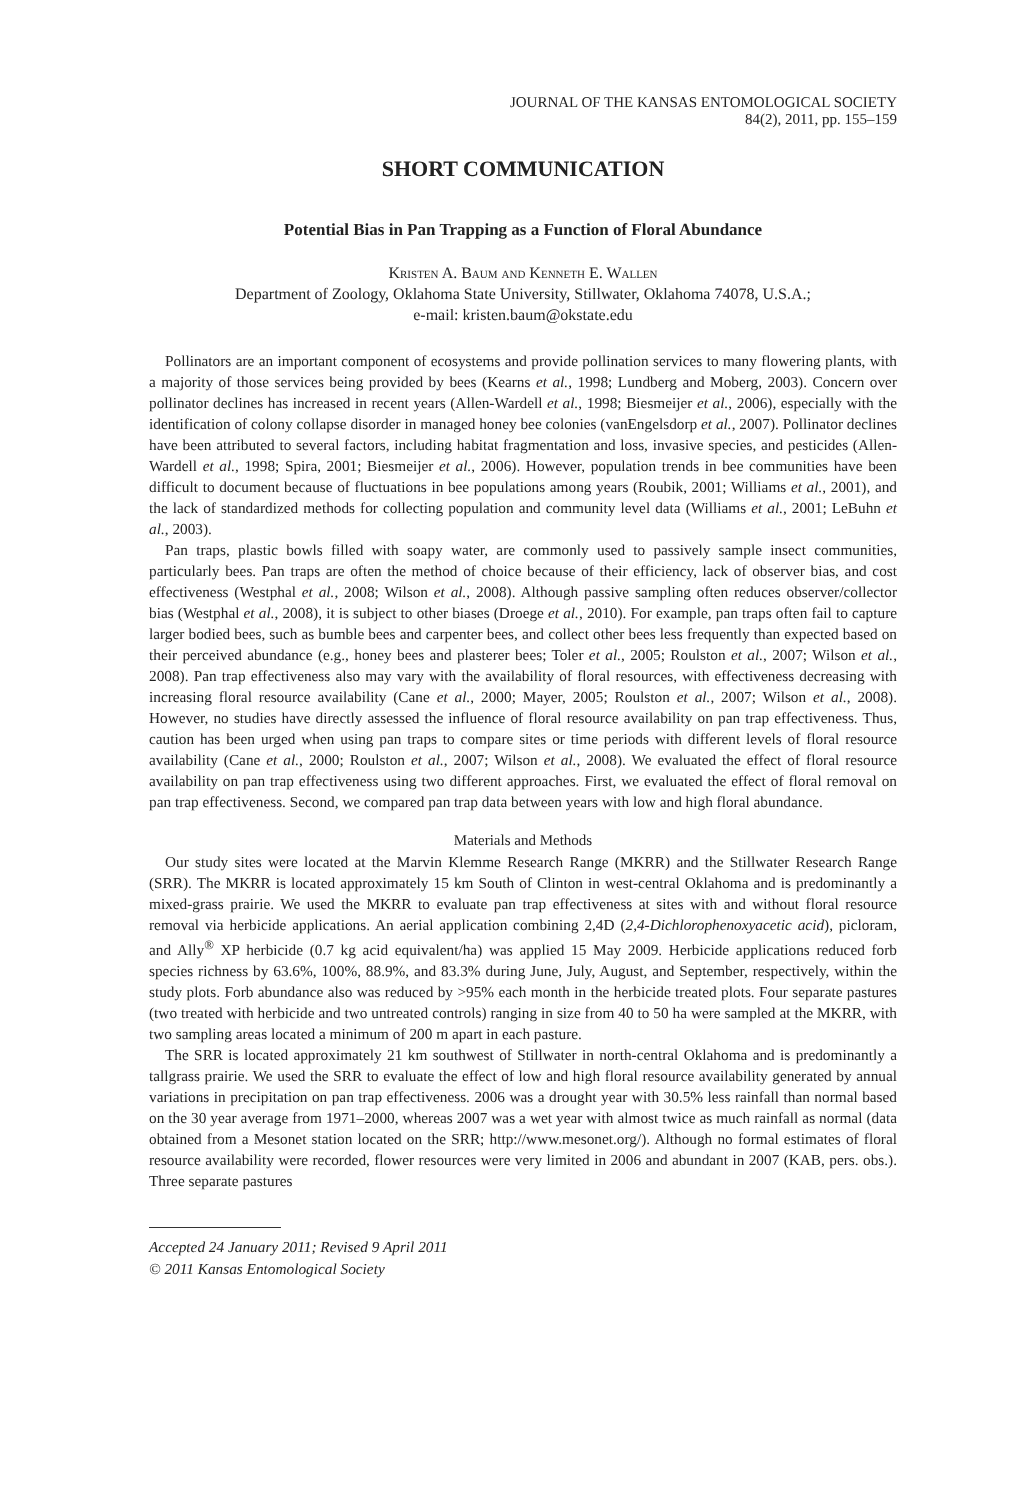JOURNAL OF THE KANSAS ENTOMOLOGICAL SOCIETY
84(2), 2011, pp. 155–159
SHORT COMMUNICATION
Potential Bias in Pan Trapping as a Function of Floral Abundance
Kristen A. Baum and Kenneth E. Wallen
Department of Zoology, Oklahoma State University, Stillwater, Oklahoma 74078, U.S.A.;
e-mail: kristen.baum@okstate.edu
Pollinators are an important component of ecosystems and provide pollination services to many flowering plants, with a majority of those services being provided by bees (Kearns et al., 1998; Lundberg and Moberg, 2003). Concern over pollinator declines has increased in recent years (Allen-Wardell et al., 1998; Biesmeijer et al., 2006), especially with the identification of colony collapse disorder in managed honey bee colonies (vanEngelsdorp et al., 2007). Pollinator declines have been attributed to several factors, including habitat fragmentation and loss, invasive species, and pesticides (Allen-Wardell et al., 1998; Spira, 2001; Biesmeijer et al., 2006). However, population trends in bee communities have been difficult to document because of fluctuations in bee populations among years (Roubik, 2001; Williams et al., 2001), and the lack of standardized methods for collecting population and community level data (Williams et al., 2001; LeBuhn et al., 2003).
Pan traps, plastic bowls filled with soapy water, are commonly used to passively sample insect communities, particularly bees. Pan traps are often the method of choice because of their efficiency, lack of observer bias, and cost effectiveness (Westphal et al., 2008; Wilson et al., 2008). Although passive sampling often reduces observer/collector bias (Westphal et al., 2008), it is subject to other biases (Droege et al., 2010). For example, pan traps often fail to capture larger bodied bees, such as bumble bees and carpenter bees, and collect other bees less frequently than expected based on their perceived abundance (e.g., honey bees and plasterer bees; Toler et al., 2005; Roulston et al., 2007; Wilson et al., 2008). Pan trap effectiveness also may vary with the availability of floral resources, with effectiveness decreasing with increasing floral resource availability (Cane et al., 2000; Mayer, 2005; Roulston et al., 2007; Wilson et al., 2008). However, no studies have directly assessed the influence of floral resource availability on pan trap effectiveness. Thus, caution has been urged when using pan traps to compare sites or time periods with different levels of floral resource availability (Cane et al., 2000; Roulston et al., 2007; Wilson et al., 2008). We evaluated the effect of floral resource availability on pan trap effectiveness using two different approaches. First, we evaluated the effect of floral removal on pan trap effectiveness. Second, we compared pan trap data between years with low and high floral abundance.
Materials and Methods
Our study sites were located at the Marvin Klemme Research Range (MKRR) and the Stillwater Research Range (SRR). The MKRR is located approximately 15 km South of Clinton in west-central Oklahoma and is predominantly a mixed-grass prairie. We used the MKRR to evaluate pan trap effectiveness at sites with and without floral resource removal via herbicide applications. An aerial application combining 2,4D (2,4-Dichlorophenoxyacetic acid), picloram, and Ally<sup>®</sup> XP herbicide (0.7 kg acid equivalent/ha) was applied 15 May 2009. Herbicide applications reduced forb species richness by 63.6%, 100%, 88.9%, and 83.3% during June, July, August, and September, respectively, within the study plots. Forb abundance also was reduced by >95% each month in the herbicide treated plots. Four separate pastures (two treated with herbicide and two untreated controls) ranging in size from 40 to 50 ha were sampled at the MKRR, with two sampling areas located a minimum of 200 m apart in each pasture.
The SRR is located approximately 21 km southwest of Stillwater in north-central Oklahoma and is predominantly a tallgrass prairie. We used the SRR to evaluate the effect of low and high floral resource availability generated by annual variations in precipitation on pan trap effectiveness. 2006 was a drought year with 30.5% less rainfall than normal based on the 30 year average from 1971–2000, whereas 2007 was a wet year with almost twice as much rainfall as normal (data obtained from a Mesonet station located on the SRR; http://www.mesonet.org/). Although no formal estimates of floral resource availability were recorded, flower resources were very limited in 2006 and abundant in 2007 (KAB, pers. obs.). Three separate pastures
Accepted 24 January 2011; Revised 9 April 2011
© 2011 Kansas Entomological Society